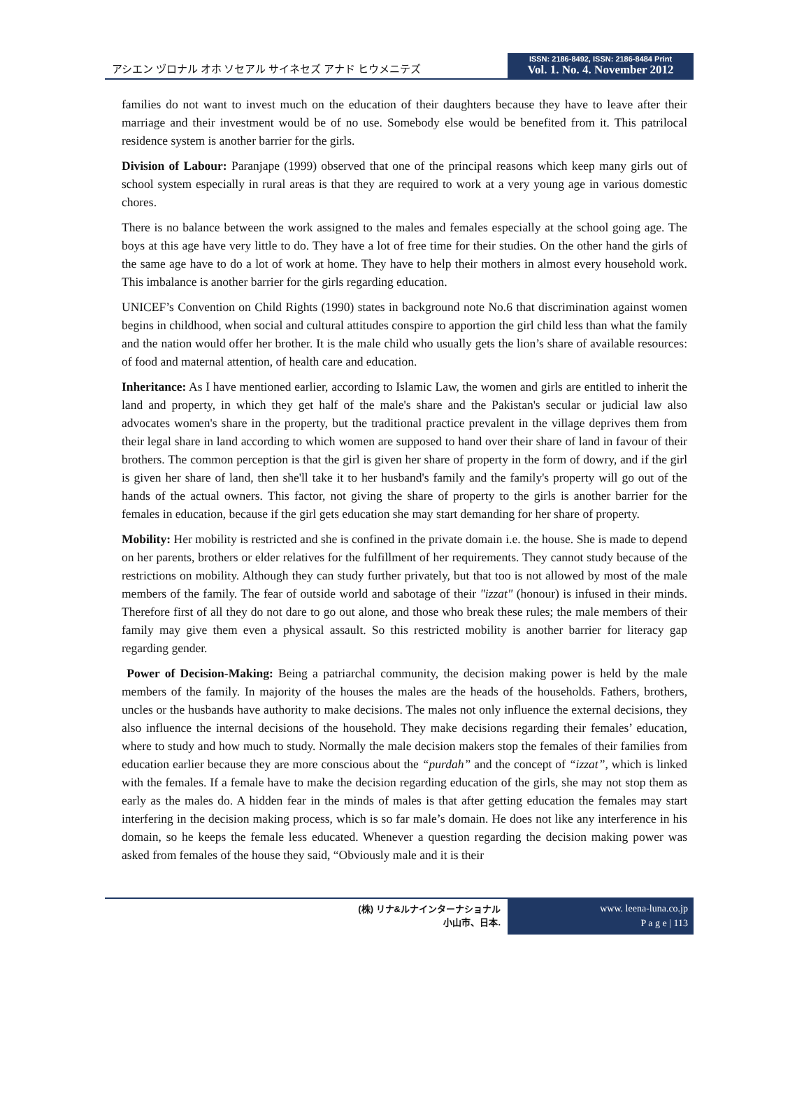アシエン ヅロナル オホ ソセアル サイネセズ アナド ヒウメニテズ
ISSN: 2186-8492, ISSN: 2186-8484 Print
Vol. 1. No. 4. November 2012
families do not want to invest much on the education of their daughters because they have to leave after their marriage and their investment would be of no use. Somebody else would be benefited from it. This patrilocal residence system is another barrier for the girls.
Division of Labour: Paranjape (1999) observed that one of the principal reasons which keep many girls out of school system especially in rural areas is that they are required to work at a very young age in various domestic chores.
There is no balance between the work assigned to the males and females especially at the school going age. The boys at this age have very little to do. They have a lot of free time for their studies. On the other hand the girls of the same age have to do a lot of work at home. They have to help their mothers in almost every household work. This imbalance is another barrier for the girls regarding education.
UNICEF’s Convention on Child Rights (1990) states in background note No.6 that discrimination against women begins in childhood, when social and cultural attitudes conspire to apportion the girl child less than what the family and the nation would offer her brother. It is the male child who usually gets the lion’s share of available resources: of food and maternal attention, of health care and education.
Inheritance: As I have mentioned earlier, according to Islamic Law, the women and girls are entitled to inherit the land and property, in which they get half of the male's share and the Pakistan's secular or judicial law also advocates women's share in the property, but the traditional practice prevalent in the village deprives them from their legal share in land according to which women are supposed to hand over their share of land in favour of their brothers. The common perception is that the girl is given her share of property in the form of dowry, and if the girl is given her share of land, then she'll take it to her husband's family and the family's property will go out of the hands of the actual owners. This factor, not giving the share of property to the girls is another barrier for the females in education, because if the girl gets education she may start demanding for her share of property.
Mobility: Her mobility is restricted and she is confined in the private domain i.e. the house. She is made to depend on her parents, brothers or elder relatives for the fulfillment of her requirements. They cannot study because of the restrictions on mobility. Although they can study further privately, but that too is not allowed by most of the male members of the family. The fear of outside world and sabotage of their "izzat" (honour) is infused in their minds. Therefore first of all they do not dare to go out alone, and those who break these rules; the male members of their family may give them even a physical assault. So this restricted mobility is another barrier for literacy gap regarding gender.
Power of Decision-Making: Being a patriarchal community, the decision making power is held by the male members of the family. In majority of the houses the males are the heads of the households. Fathers, brothers, uncles or the husbands have authority to make decisions. The males not only influence the external decisions, they also influence the internal decisions of the household. They make decisions regarding their females’ education, where to study and how much to study. Normally the male decision makers stop the females of their families from education earlier because they are more conscious about the “purdah” and the concept of “izzat”, which is linked with the females. If a female have to make the decision regarding education of the girls, she may not stop them as early as the males do. A hidden fear in the minds of males is that after getting education the females may start interfering in the decision making process, which is so far male’s domain. He does not like any interference in his domain, so he keeps the female less educated. Whenever a question regarding the decision making power was asked from females of the house they said, “Obviously male and it is their
(株) リナ&ルナインターナショナル
小山市、日本.
www. leena-luna.co.jp
P a g e | 113